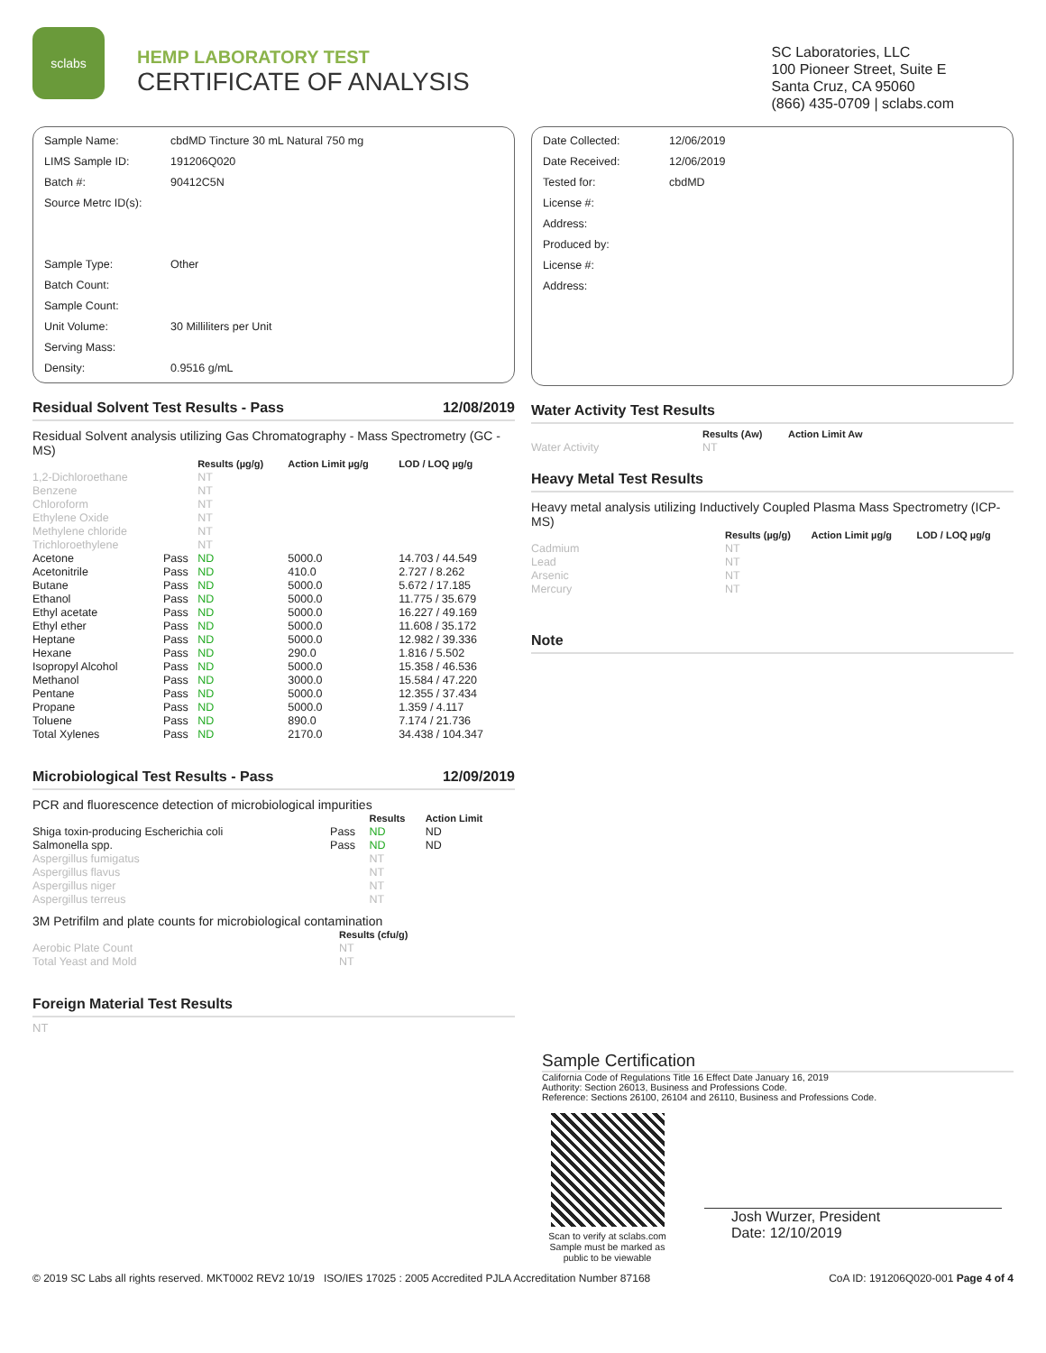sclabs
HEMP LABORATORY TEST
CERTIFICATE OF ANALYSIS
SC Laboratories, LLC
100 Pioneer Street, Suite E
Santa Cruz, CA 95060
(866) 435-0709 | sclabs.com
| Sample Name: | cbdMD Tincture 30 mL Natural 750 mg |
| LIMS Sample ID: | 191206Q020 |
| Batch #: | 90412C5N |
| Source Metrc ID(s): | |
| Sample Type: | Other |
| Batch Count: | |
| Sample Count: | |
| Unit Volume: | 30 Milliliters per Unit |
| Serving Mass: | |
| Density: | 0.9516 g/mL |
Residual Solvent Test Results - Pass 12/08/2019
Residual Solvent analysis utilizing Gas Chromatography - Mass Spectrometry (GC - MS)
| | | Results (µg/g) | Action Limit µg/g | LOD / LOQ µg/g |
| --- | --- | --- | --- | --- |
| 1,2-Dichloroethane | | NT | | |
| Benzene | | NT | | |
| Chloroform | | NT | | |
| Ethylene Oxide | | NT | | |
| Methylene chloride | | NT | | |
| Trichloroethylene | | NT | | |
| Acetone | Pass | ND | 5000.0 | 14.703 / 44.549 |
| Acetonitrile | Pass | ND | 410.0 | 2.727 / 8.262 |
| Butane | Pass | ND | 5000.0 | 5.672 / 17.185 |
| Ethanol | Pass | ND | 5000.0 | 11.775 / 35.679 |
| Ethyl acetate | Pass | ND | 5000.0 | 16.227 / 49.169 |
| Ethyl ether | Pass | ND | 5000.0 | 11.608 / 35.172 |
| Heptane | Pass | ND | 5000.0 | 12.982 / 39.336 |
| Hexane | Pass | ND | 290.0 | 1.816 / 5.502 |
| Isopropyl Alcohol | Pass | ND | 5000.0 | 15.358 / 46.536 |
| Methanol | Pass | ND | 3000.0 | 15.584 / 47.220 |
| Pentane | Pass | ND | 5000.0 | 12.355 / 37.434 |
| Propane | Pass | ND | 5000.0 | 1.359 / 4.117 |
| Toluene | Pass | ND | 890.0 | 7.174 / 21.736 |
| Total Xylenes | Pass | ND | 2170.0 | 34.438 / 104.347 |
Microbiological Test Results - Pass 12/09/2019
PCR and fluorescence detection of microbiological impurities
| | | Results | Action Limit |
| --- | --- | --- | --- |
| Shiga toxin-producing Escherichia coli | Pass | ND | ND |
| Salmonella spp. | Pass | ND | ND |
| Aspergillus fumigatus | | NT | |
| Aspergillus flavus | | NT | |
| Aspergillus niger | | NT | |
| Aspergillus terreus | | NT | |
3M Petrifilm and plate counts for microbiological contamination
| | Results (cfu/g) |
| --- | --- |
| Aerobic Plate Count | NT |
| Total Yeast and Mold | NT |
Foreign Material Test Results
NT
| Date Collected: | 12/06/2019 |
| Date Received: | 12/06/2019 |
| Tested for: | cbdMD |
| License #: | |
| Address: | |
| Produced by: | |
| License #: | |
| Address: | |
Water Activity Test Results
| | Results (Aw) | Action Limit Aw |
| --- | --- | --- |
| Water Activity | NT | |
Heavy Metal Test Results
Heavy metal analysis utilizing Inductively Coupled Plasma Mass Spectrometry (ICP-MS)
| | Results (µg/g) | Action Limit µg/g | LOD / LOQ µg/g |
| --- | --- | --- | --- |
| Cadmium | NT | | |
| Lead | NT | | |
| Arsenic | NT | | |
| Mercury | NT | | |
Note
Sample Certification
California Code of Regulations Title 16 Effect Date January 16, 2019
Authority: Section 26013, Business and Professions Code.
Reference: Sections 26100, 26104 and 26110, Business and Professions Code.
Scan to verify at sclabs.com
Sample must be marked as
public to be viewable
Josh Wurzer, President
Date: 12/10/2019
© 2019 SC Labs all rights reserved. MKT0002 REV2 10/19 ISO/IES 17025 : 2005 Accredited PJLA Accreditation Number 87168 CoA ID: 191206Q020-001 Page 4 of 4